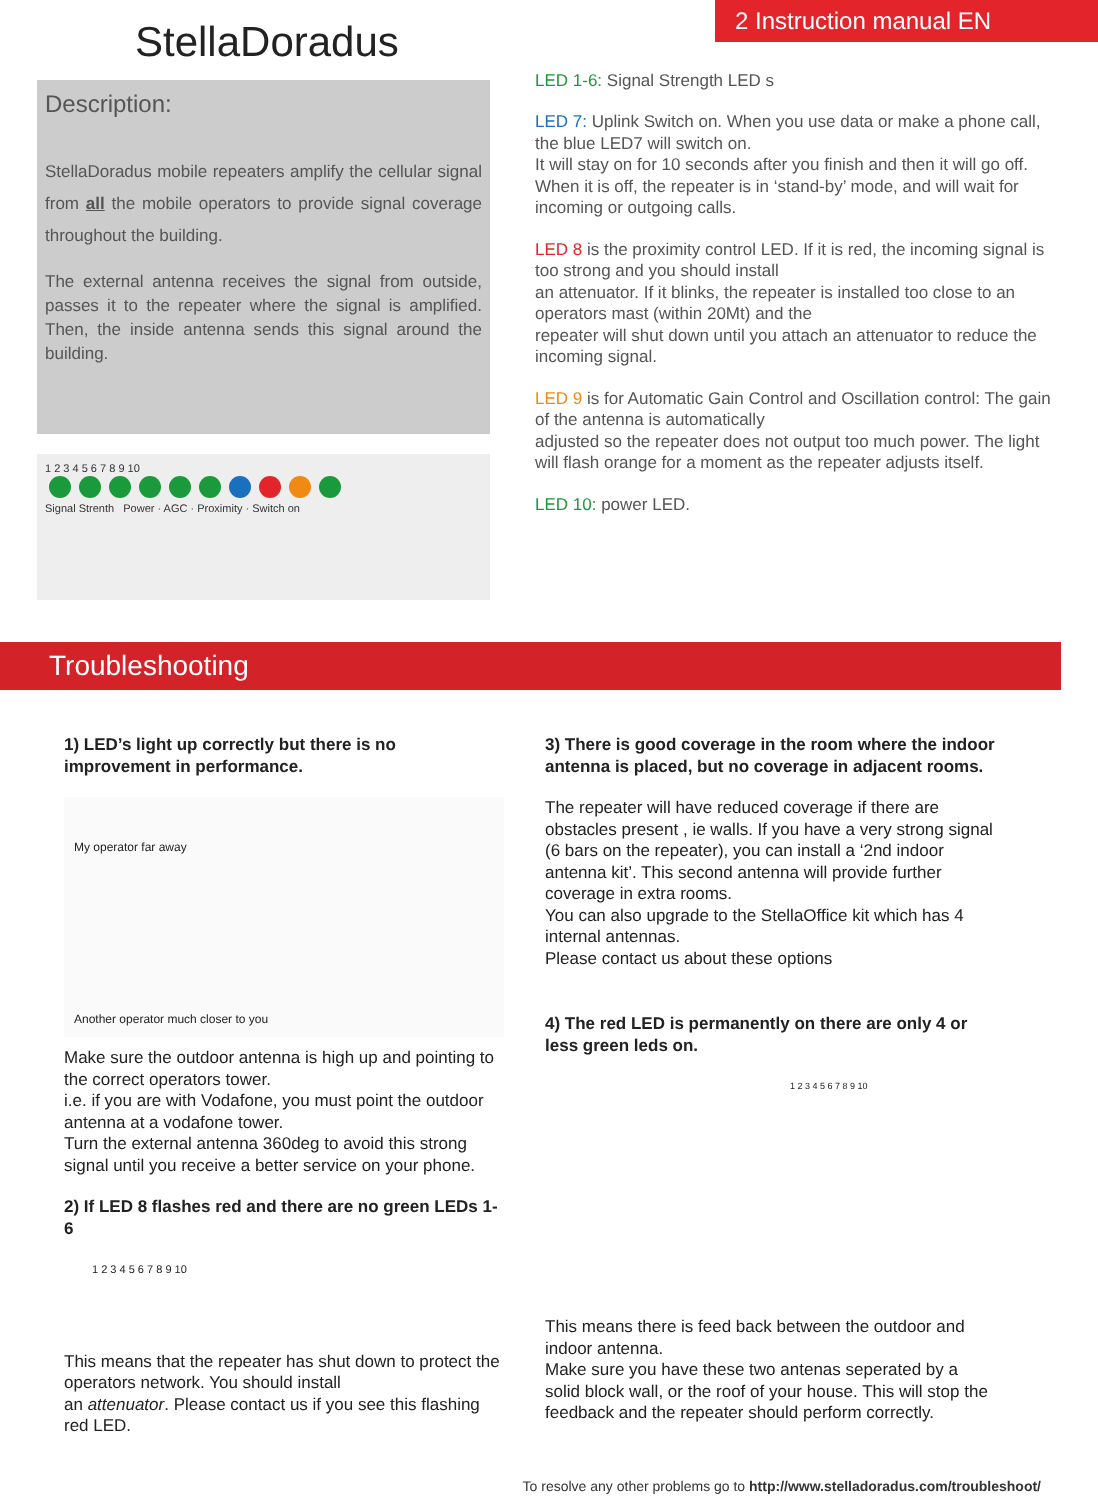StellaDoradus
Description:
StellaDoradus mobile repeaters amplify the cellular signal from all the mobile operators to provide signal coverage throughout the building.
The external antenna receives the signal from outside, passes it to the repeater where the signal is amplified. Then, the inside antenna sends this signal around the building.
1 2 3 4 5 6 7 8 9 10
Signal Strenth Power · AGC · Proximity · Switch on
2 Instruction manual EN
LED 1-6: Signal Strength LED s
LED 7: Uplink Switch on. When you use data or make a phone call, the blue LED7 will switch on.
It will stay on for 10 seconds after you finish and then it will go off. When it is off, the repeater is in ‘stand-by’ mode, and will wait for incoming or outgoing calls.
LED 8 is the proximity control LED. If it is red, the incoming signal is too strong and you should install
an attenuator. If it blinks, the repeater is installed too close to an operators mast (within 20Mt) and the
repeater will shut down until you attach an attenuator to reduce the incoming signal.
LED 9 is for Automatic Gain Control and Oscillation control: The gain of the antenna is automatically
adjusted so the repeater does not output too much power. The light will flash orange for a moment as the repeater adjusts itself.
LED 10: power LED.
Troubleshooting
1) LED’s light up correctly but there is no improvement in performance.
My operator far away
Another operator much closer to you
Make sure the outdoor antenna is high up and pointing to the correct operators tower.
i.e. if you are with Vodafone, you must point the outdoor antenna at a vodafone tower.
Turn the external antenna 360deg to avoid this strong signal until you receive a better service on your phone.
2) If LED 8 flashes red and there are no green LEDs 1-6
1 2 3 4 5 6 7 8 9 10
This means that the repeater has shut down to protect the operators network. You should install
an attenuator. Please contact us if you see this flashing red LED.
3) There is good coverage in the room where the indoor antenna is placed, but no coverage in adjacent rooms.
The repeater will have reduced coverage if there are obstacles present , ie walls. If you have a very strong signal (6 bars on the repeater), you can install a ‘2nd indoor antenna kit’. This second antenna will provide further coverage in extra rooms.
You can also upgrade to the StellaOffice kit which has 4 internal antennas.
Please contact us about these options
4) The red LED is permanently on there are only 4 or less green leds on.
1 2 3 4 5 6 7 8 9 10
This means there is feed back between the outdoor and indoor antenna.
Make sure you have these two antenas seperated by a solid block wall, or the roof of your house. This will stop the feedback and the repeater should perform correctly.
To resolve any other problems go to http://www.stelladoradus.com/troubleshoot/